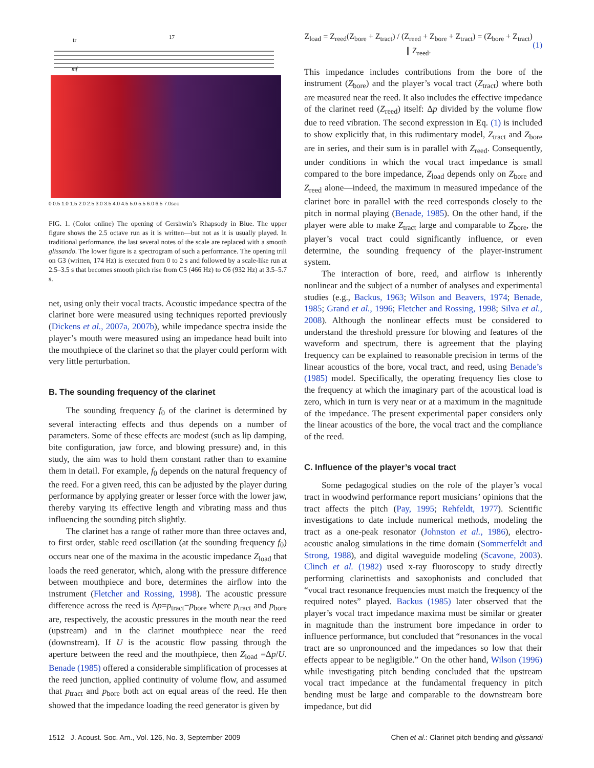tr
17
mf
0 0.5 1.0 1.5 2.0 2.5 3.0 3.5 4.0 4.5 5.0 5.5 6.0 6.5 7.0sec
FIG. 1. (Color online) The opening of Gershwin’s Rhapsody in Blue. The upper figure shows the 2.5 octave run as it is written—but not as it is usually played. In traditional performance, the last several notes of the scale are replaced with a smooth glissando. The lower figure is a spectrogram of such a performance. The opening trill on G3 (written, 174 Hz) is executed from 0 to 2 s and followed by a scale-like run at 2.5–3.5 s that becomes smooth pitch rise from C5 (466 Hz) to C6 (932 Hz) at 3.5–5.7 s.
net, using only their vocal tracts. Acoustic impedance spectra of the clarinet bore were measured using techniques reported previously (Dickens et al., 2007a, 2007b), while impedance spectra inside the player’s mouth were measured using an impedance head built into the mouthpiece of the clarinet so that the player could perform with very little perturbation.
B. The sounding frequency of the clarinet
The sounding frequency f<sub>0</sub> of the clarinet is determined by several interacting effects and thus depends on a number of parameters. Some of these effects are modest (such as lip damping, bite configuration, jaw force, and blowing pressure) and, in this study, the aim was to hold them constant rather than to examine them in detail. For example, f<sub>0</sub> depends on the natural frequency of the reed. For a given reed, this can be adjusted by the player during performance by applying greater or lesser force with the lower jaw, thereby varying its effective length and vibrating mass and thus influencing the sounding pitch slightly.
The clarinet has a range of rather more than three octaves and, to first order, stable reed oscillation (at the sounding frequency f<sub>0</sub>) occurs near one of the maxima in the acoustic impedance Z<sub>load</sub> that loads the reed generator, which, along with the pressure difference between mouthpiece and bore, determines the airflow into the instrument (Fletcher and Rossing, 1998). The acoustic pressure difference across the reed is Δp=p<sub>tract</sub>−p<sub>bore</sub> where p<sub>tract</sub> and p<sub>bore</sub> are, respectively, the acoustic pressures in the mouth near the reed (upstream) and in the clarinet mouthpiece near the reed (downstream). If U is the acoustic flow passing through the aperture between the reed and the mouthpiece, then Z<sub>load</sub> =Δp/U. Benade (1985) offered a considerable simplification of processes at the reed junction, applied continuity of volume flow, and assumed that p<sub>tract</sub> and p<sub>bore</sub> both act on equal areas of the reed. He then showed that the impedance loading the reed generator is given by
Z<sub>load</sub> = Z<sub>reed</sub>(Z<sub>bore</sub> + Z<sub>tract</sub>) / (Z<sub>reed</sub> + Z<sub>bore</sub> + Z<sub>tract</sub>) = (Z<sub>bore</sub> + Z<sub>tract</sub>) ∥ Z<sub>reed</sub>. (1)
This impedance includes contributions from the bore of the instrument (Z<sub>bore</sub>) and the player’s vocal tract (Z<sub>tract</sub>) where both are measured near the reed. It also includes the effective impedance of the clarinet reed (Z<sub>reed</sub>) itself: Δp divided by the volume flow due to reed vibration. The second expression in Eq. (1) is included to show explicitly that, in this rudimentary model, Z<sub>tract</sub> and Z<sub>bore</sub> are in series, and their sum is in parallel with Z<sub>reed</sub>. Consequently, under conditions in which the vocal tract impedance is small compared to the bore impedance, Z<sub>load</sub> depends only on Z<sub>bore</sub> and Z<sub>reed</sub> alone—indeed, the maximum in measured impedance of the clarinet bore in parallel with the reed corresponds closely to the pitch in normal playing (Benade, 1985). On the other hand, if the player were able to make Z<sub>tract</sub> large and comparable to Z<sub>bore</sub>, the player’s vocal tract could significantly influence, or even determine, the sounding frequency of the player-instrument system.
The interaction of bore, reed, and airflow is inherently nonlinear and the subject of a number of analyses and experimental studies (e.g., Backus, 1963; Wilson and Beavers, 1974; Benade, 1985; Grand et al., 1996; Fletcher and Rossing, 1998; Silva et al., 2008). Although the nonlinear effects must be considered to understand the threshold pressure for blowing and features of the waveform and spectrum, there is agreement that the playing frequency can be explained to reasonable precision in terms of the linear acoustics of the bore, vocal tract, and reed, using Benade’s (1985) model. Specifically, the operating frequency lies close to the frequency at which the imaginary part of the acoustical load is zero, which in turn is very near or at a maximum in the magnitude of the impedance. The present experimental paper considers only the linear acoustics of the bore, the vocal tract and the compliance of the reed.
C. Influence of the player’s vocal tract
Some pedagogical studies on the role of the player’s vocal tract in woodwind performance report musicians’ opinions that the tract affects the pitch (Pay, 1995; Rehfeldt, 1977). Scientific investigations to date include numerical methods, modeling the tract as a one-peak resonator (Johnston et al., 1986), electro-acoustic analog simulations in the time domain (Sommerfeldt and Strong, 1988), and digital waveguide modeling (Scavone, 2003). Clinch et al. (1982) used x-ray fluoroscopy to study directly performing clarinettists and saxophonists and concluded that “vocal tract resonance frequencies must match the frequency of the required notes” played. Backus (1985) later observed that the player’s vocal tract impedance maxima must be similar or greater in magnitude than the instrument bore impedance in order to influence performance, but concluded that “resonances in the vocal tract are so unpronounced and the impedances so low that their effects appear to be negligible.” On the other hand, Wilson (1996) while investigating pitch bending concluded that the upstream vocal tract impedance at the fundamental frequency in pitch bending must be large and comparable to the downstream bore impedance, but did
1512 J. Acoust. Soc. Am., Vol. 126, No. 3, September 2009 Chen et al.: Clarinet pitch bending and glissandi